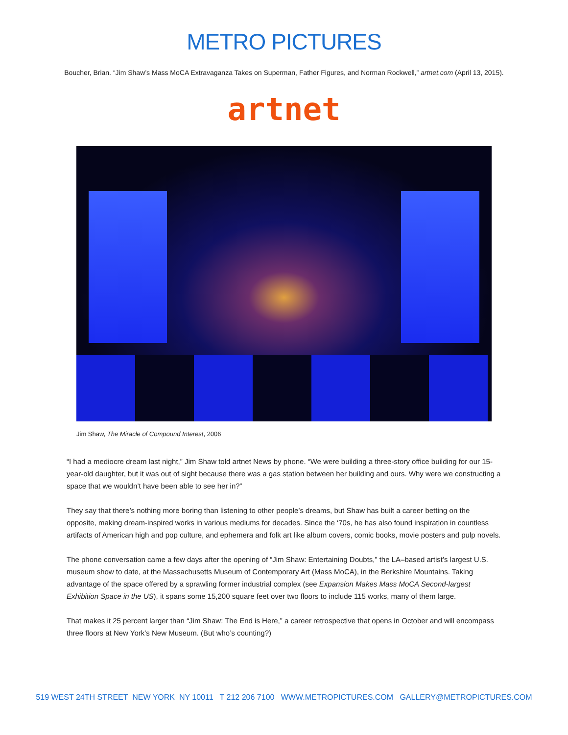METRO PICTURES
Boucher, Brian. “Jim Shaw’s Mass MoCA Extravaganza Takes on Superman, Father Figures, and Norman Rockwell,” artnet.com (April 13, 2015).
artnet
Jim Shaw, The Miracle of Compound Interest, 2006
“I had a mediocre dream last night,” Jim Shaw told artnet News by phone. “We were building a three-story office building for our 15-year-old daughter, but it was out of sight because there was a gas station between her building and ours. Why were we constructing a space that we wouldn’t have been able to see her in?”
They say that there’s nothing more boring than listening to other people’s dreams, but Shaw has built a career betting on the opposite, making dream-inspired works in various mediums for decades. Since the ‘70s, he has also found inspiration in countless artifacts of American high and pop culture, and ephemera and folk art like album covers, comic books, movie posters and pulp novels.
The phone conversation came a few days after the opening of “Jim Shaw: Entertaining Doubts,” the LA–based artist’s largest U.S. museum show to date, at the Massachusetts Museum of Contemporary Art (Mass MoCA), in the Berkshire Mountains. Taking advantage of the space offered by a sprawling former industrial complex (see Expansion Makes Mass MoCA Second-largest Exhibition Space in the US), it spans some 15,200 square feet over two floors to include 115 works, many of them large.
That makes it 25 percent larger than “Jim Shaw: The End is Here,” a career retrospective that opens in October and will encompass three floors at New York’s New Museum. (But who’s counting?)
519 WEST 24TH STREET NEW YORK NY 10011 T 212 206 7100 WWW.METROPICTURES.COM GALLERY@METROPICTURES.COM